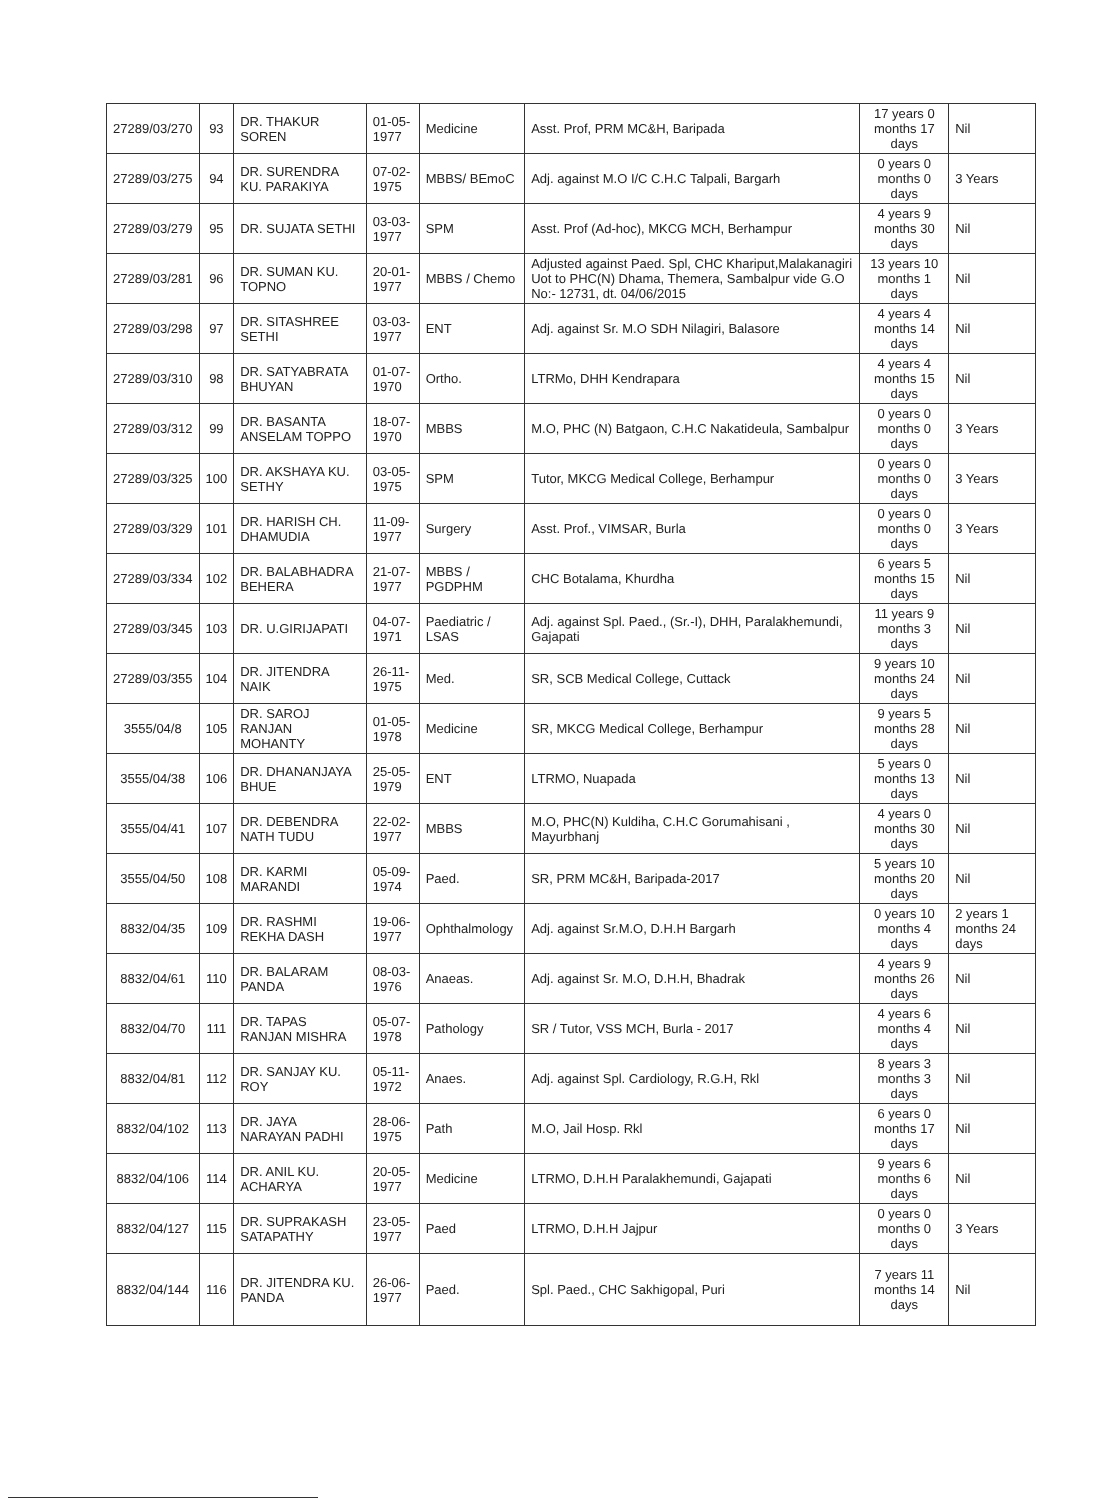| 27289/03/270 | 93 | DR. THAKUR SOREN | 01-05-1977 | Medicine | Asst. Prof, PRM MC&H, Baripada | 17 years 0 months 17 days | Nil |
| 27289/03/275 | 94 | DR. SURENDRA KU. PARAKIYA | 07-02-1975 | MBBS/ BEmoC | Adj. against M.O I/C C.H.C Talpali, Bargarh | 0 years 0 months 0 days | 3 Years |
| 27289/03/279 | 95 | DR. SUJATA SETHI | 03-03-1977 | SPM | Asst. Prof (Ad-hoc), MKCG MCH, Berhampur | 4 years 9 months 30 days | Nil |
| 27289/03/281 | 96 | DR. SUMAN KU. TOPNO | 20-01-1977 | MBBS / Chemo | Adjusted against Paed. Spl, CHC Khariput,Malakanagiri Uot to PHC(N) Dhama, Themera, Sambalpur vide G.O No:- 12731, dt. 04/06/2015 | 13 years 10 months 1 days | Nil |
| 27289/03/298 | 97 | DR. SITASHREE SETHI | 03-03-1977 | ENT | Adj. against Sr. M.O SDH Nilagiri, Balasore | 4 years 4 months 14 days | Nil |
| 27289/03/310 | 98 | DR. SATYABRATA BHUYAN | 01-07-1970 | Ortho. | LTRMo, DHH Kendrapara | 4 years 4 months 15 days | Nil |
| 27289/03/312 | 99 | DR. BASANTA ANSELAM TOPPO | 18-07-1970 | MBBS | M.O, PHC (N) Batgaon, C.H.C Nakatideula, Sambalpur | 0 years 0 months 0 days | 3 Years |
| 27289/03/325 | 100 | DR. AKSHAYA KU. SETHY | 03-05-1975 | SPM | Tutor, MKCG Medical College, Berhampur | 0 years 0 months 0 days | 3 Years |
| 27289/03/329 | 101 | DR. HARISH CH. DHAMUDIA | 11-09-1977 | Surgery | Asst. Prof., VIMSAR, Burla | 0 years 0 months 0 days | 3 Years |
| 27289/03/334 | 102 | DR. BALABHADRA BEHERA | 21-07-1977 | MBBS / PGDPHM | CHC Botalama, Khurdha | 6 years 5 months 15 days | Nil |
| 27289/03/345 | 103 | DR. U.GIRIJAPATI | 04-07-1971 | Paediatric / LSAS | Adj. against Spl. Paed., (Sr.-I), DHH, Paralakhemundi, Gajapati | 11 years 9 months 3 days | Nil |
| 27289/03/355 | 104 | DR. JITENDRA NAIK | 26-11-1975 | Med. | SR, SCB Medical College, Cuttack | 9 years 10 months 24 days | Nil |
| 3555/04/8 | 105 | DR. SAROJ RANJAN MOHANTY | 01-05-1978 | Medicine | SR, MKCG Medical College, Berhampur | 9 years 5 months 28 days | Nil |
| 3555/04/38 | 106 | DR. DHANANJAYA BHUE | 25-05-1979 | ENT | LTRMO, Nuapada | 5 years 0 months 13 days | Nil |
| 3555/04/41 | 107 | DR. DEBENDRA NATH TUDU | 22-02-1977 | MBBS | M.O, PHC(N) Kuldiha, C.H.C Gorumahisani , Mayurbhanj | 4 years 0 months 30 days | Nil |
| 3555/04/50 | 108 | DR. KARMI MARANDI | 05-09-1974 | Paed. | SR, PRM MC&H, Baripada-2017 | 5 years 10 months 20 days | Nil |
| 8832/04/35 | 109 | DR. RASHMI REKHA DASH | 19-06-1977 | Ophthalmology | Adj. against Sr.M.O, D.H.H Bargarh | 0 years 10 months 4 days | 2 years 1 months 24 days |
| 8832/04/61 | 110 | DR. BALARAM PANDA | 08-03-1976 | Anaeas. | Adj. against Sr. M.O, D.H.H, Bhadrak | 4 years 9 months 26 days | Nil |
| 8832/04/70 | 111 | DR. TAPAS RANJAN MISHRA | 05-07-1978 | Pathology | SR / Tutor, VSS MCH, Burla - 2017 | 4 years 6 months 4 days | Nil |
| 8832/04/81 | 112 | DR. SANJAY KU. ROY | 05-11-1972 | Anaes. | Adj. against Spl. Cardiology, R.G.H, Rkl | 8 years 3 months 3 days | Nil |
| 8832/04/102 | 113 | DR. JAYA NARAYAN PADHI | 28-06-1975 | Path | M.O, Jail Hosp. Rkl | 6 years 0 months 17 days | Nil |
| 8832/04/106 | 114 | DR. ANIL KU. ACHARYA | 20-05-1977 | Medicine | LTRMO, D.H.H Paralakhemundi, Gajapati | 9 years 6 months 6 days | Nil |
| 8832/04/127 | 115 | DR. SUPRAKASH SATAPATHY | 23-05-1977 | Paed | LTRMO, D.H.H Jajpur | 0 years 0 months 0 days | 3 Years |
| 8832/04/144 | 116 | DR. JITENDRA KU. PANDA | 26-06-1977 | Paed. | Spl. Paed., CHC Sakhigopal, Puri | 7 years 11 months 14 days | Nil |